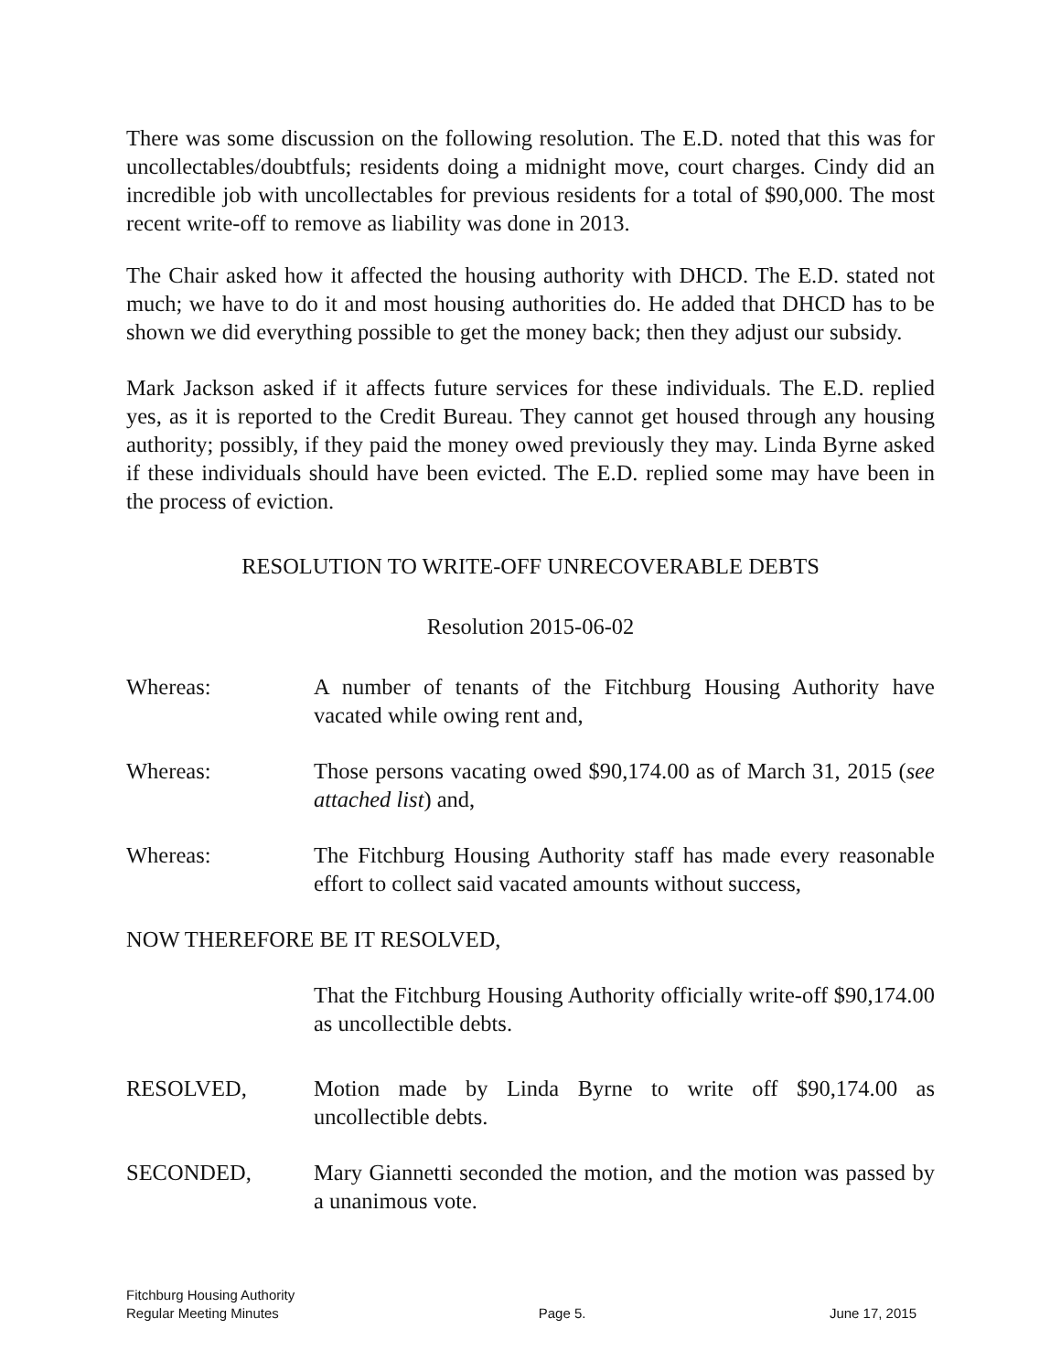There was some discussion on the following resolution. The E.D. noted that this was for uncollectables/doubtfuls; residents doing a midnight move, court charges. Cindy did an incredible job with uncollectables for previous residents for a total of $90,000. The most recent write-off to remove as liability was done in 2013.
The Chair asked how it affected the housing authority with DHCD. The E.D. stated not much; we have to do it and most housing authorities do. He added that DHCD has to be shown we did everything possible to get the money back; then they adjust our subsidy.
Mark Jackson asked if it affects future services for these individuals. The E.D. replied yes, as it is reported to the Credit Bureau. They cannot get housed through any housing authority; possibly, if they paid the money owed previously they may. Linda Byrne asked if these individuals should have been evicted. The E.D. replied some may have been in the process of eviction.
RESOLUTION TO WRITE-OFF UNRECOVERABLE DEBTS
Resolution 2015-06-02
Whereas: A number of tenants of the Fitchburg Housing Authority have vacated while owing rent and,
Whereas: Those persons vacating owed $90,174.00 as of March 31, 2015 (see attached list) and,
Whereas: The Fitchburg Housing Authority staff has made every reasonable effort to collect said vacated amounts without success,
NOW THEREFORE BE IT RESOLVED,
That the Fitchburg Housing Authority officially write-off $90,174.00 as uncollectible debts.
RESOLVED, Motion made by Linda Byrne to write off $90,174.00 as uncollectible debts.
SECONDED, Mary Giannetti seconded the motion, and the motion was passed by a unanimous vote.
Fitchburg Housing Authority
Regular Meeting Minutes
Page 5.
June 17, 2015